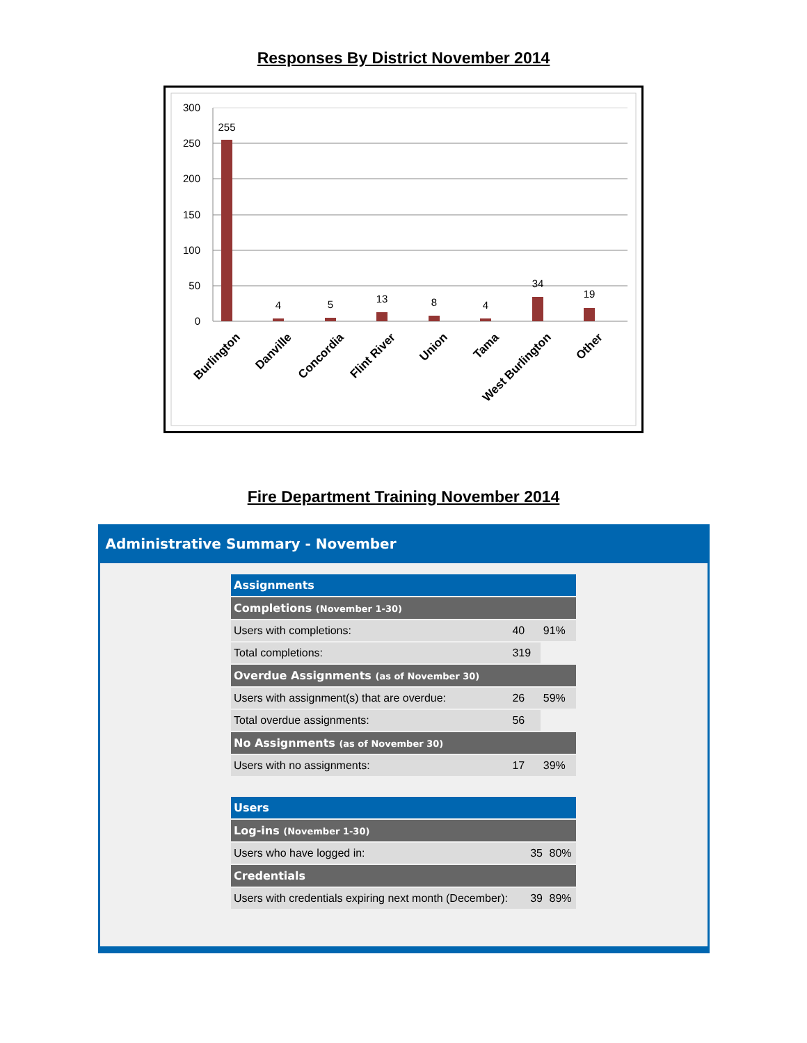Responses By District November 2014
300
250
200
150
100
50
0
255
4
5
13
8
4
34
19
Burlington
Danville
Concordia
Flint River
Union
Tama
West Burlington
Other
Fire Department Training November 2014
Administrative Summary - November
| Assignments | | |
| Completions (November 1-30) | | |
| Users with completions: | 40 | 91% |
| Total completions: | 319 | |
| Overdue Assignments (as of November 30) | | |
| Users with assignment(s) that are overdue: | 26 | 59% |
| Total overdue assignments: | 56 | |
| No Assignments (as of November 30) | | |
| Users with no assignments: | 17 | 39% |
| Users | | |
| Log-ins (November 1-30) | | |
| Users who have logged in: | 35 | 80% |
| Credentials | | |
| Users with credentials expiring next month (December): | 39 | 89% |